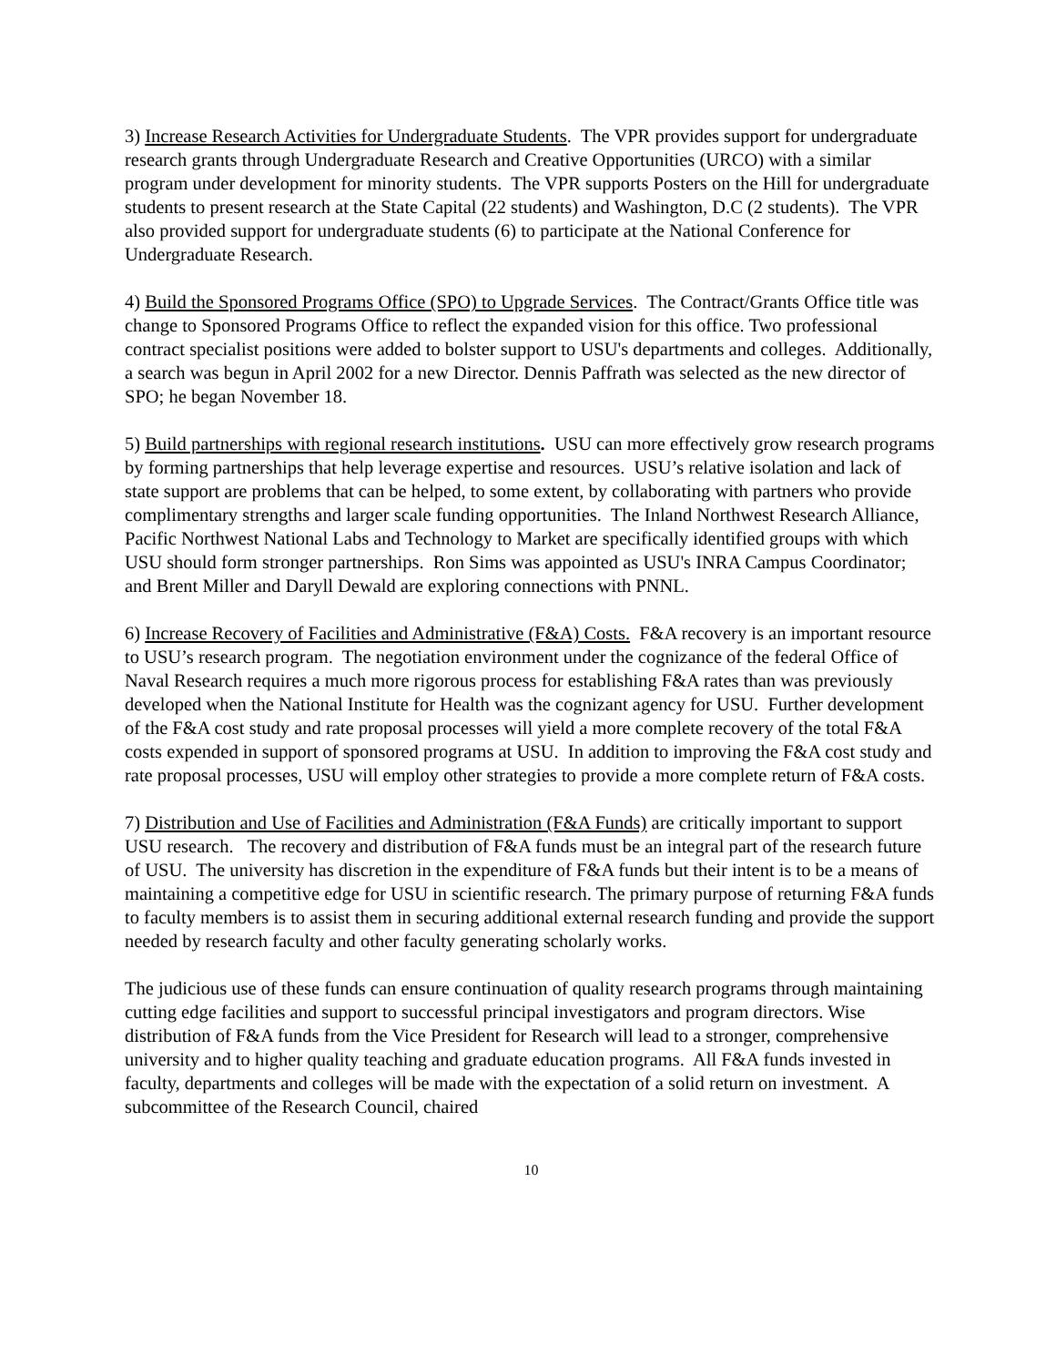3) Increase Research Activities for Undergraduate Students. The VPR provides support for undergraduate research grants through Undergraduate Research and Creative Opportunities (URCO) with a similar program under development for minority students. The VPR supports Posters on the Hill for undergraduate students to present research at the State Capital (22 students) and Washington, D.C (2 students). The VPR also provided support for undergraduate students (6) to participate at the National Conference for Undergraduate Research.
4) Build the Sponsored Programs Office (SPO) to Upgrade Services. The Contract/Grants Office title was change to Sponsored Programs Office to reflect the expanded vision for this office. Two professional contract specialist positions were added to bolster support to USU's departments and colleges. Additionally, a search was begun in April 2002 for a new Director. Dennis Paffrath was selected as the new director of SPO; he began November 18.
5) Build partnerships with regional research institutions. USU can more effectively grow research programs by forming partnerships that help leverage expertise and resources. USU’s relative isolation and lack of state support are problems that can be helped, to some extent, by collaborating with partners who provide complimentary strengths and larger scale funding opportunities. The Inland Northwest Research Alliance, Pacific Northwest National Labs and Technology to Market are specifically identified groups with which USU should form stronger partnerships. Ron Sims was appointed as USU's INRA Campus Coordinator; and Brent Miller and Daryll Dewald are exploring connections with PNNL.
6) Increase Recovery of Facilities and Administrative (F&A) Costs. F&A recovery is an important resource to USU’s research program. The negotiation environment under the cognizance of the federal Office of Naval Research requires a much more rigorous process for establishing F&A rates than was previously developed when the National Institute for Health was the cognizant agency for USU. Further development of the F&A cost study and rate proposal processes will yield a more complete recovery of the total F&A costs expended in support of sponsored programs at USU. In addition to improving the F&A cost study and rate proposal processes, USU will employ other strategies to provide a more complete return of F&A costs.
7) Distribution and Use of Facilities and Administration (F&A Funds) are critically important to support USU research. The recovery and distribution of F&A funds must be an integral part of the research future of USU. The university has discretion in the expenditure of F&A funds but their intent is to be a means of maintaining a competitive edge for USU in scientific research. The primary purpose of returning F&A funds to faculty members is to assist them in securing additional external research funding and provide the support needed by research faculty and other faculty generating scholarly works.
The judicious use of these funds can ensure continuation of quality research programs through maintaining cutting edge facilities and support to successful principal investigators and program directors. Wise distribution of F&A funds from the Vice President for Research will lead to a stronger, comprehensive university and to higher quality teaching and graduate education programs. All F&A funds invested in faculty, departments and colleges will be made with the expectation of a solid return on investment. A subcommittee of the Research Council, chaired
10